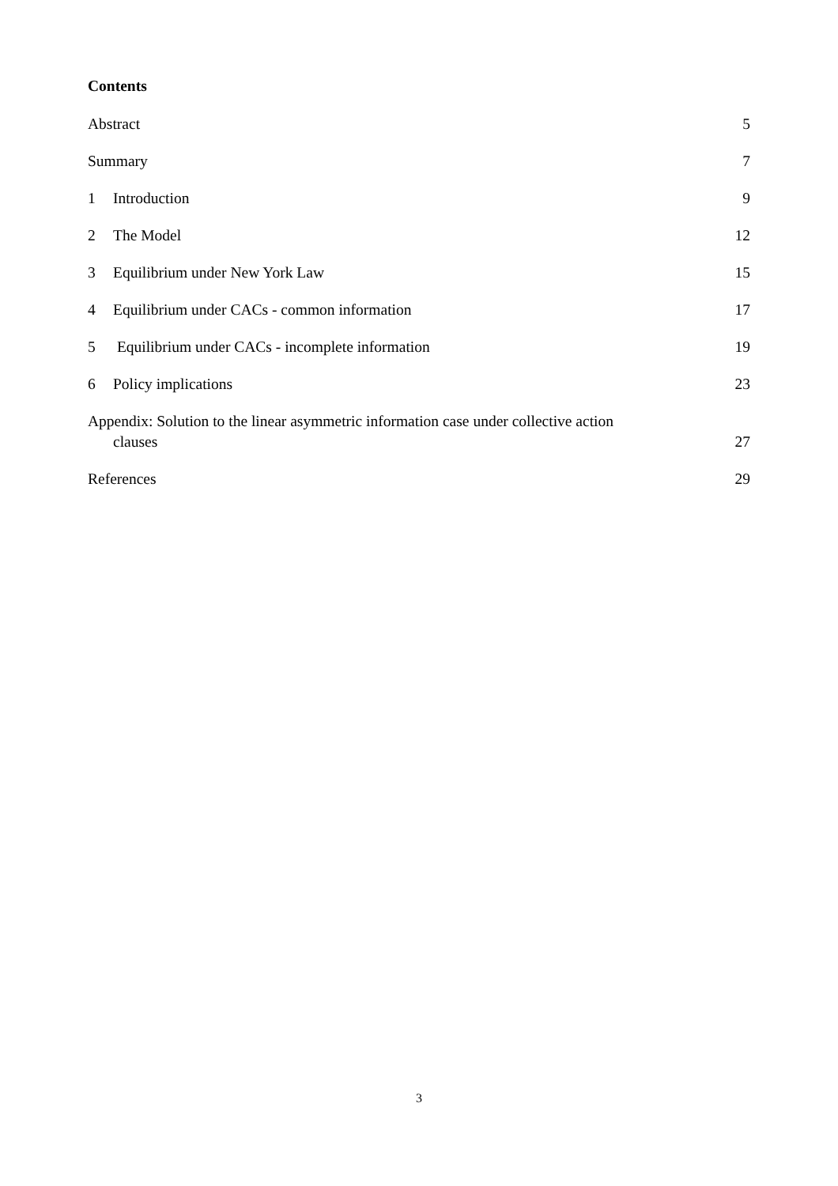Contents
Abstract 5
Summary 7
1 Introduction 9
2 The Model 12
3 Equilibrium under New York Law 15
4 Equilibrium under CACs - common information 17
5 Equilibrium under CACs - incomplete information 19
6 Policy implications 23
Appendix: Solution to the linear asymmetric information case under collective action
clauses 27
References 29
3